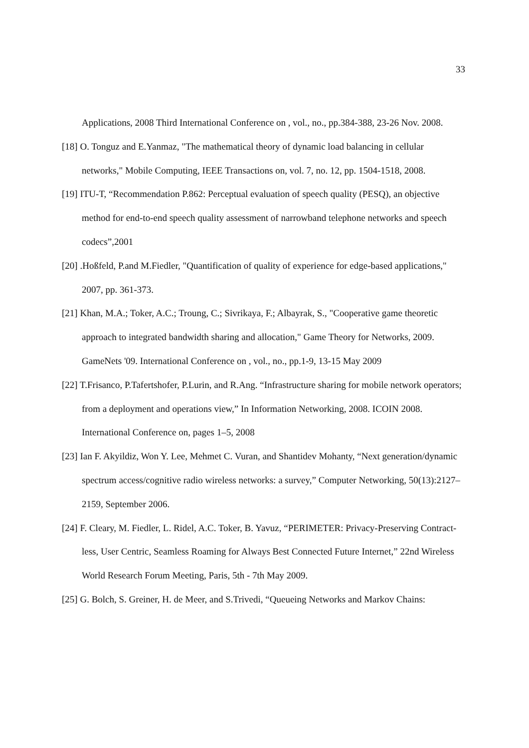33
Applications, 2008 Third International Conference on , vol., no., pp.384-388, 23-26 Nov. 2008.
[18] O. Tonguz and E.Yanmaz, "The mathematical theory of dynamic load balancing in cellular networks," Mobile Computing, IEEE Transactions on, vol. 7, no. 12, pp. 1504-1518, 2008.
[19] ITU-T, “Recommendation P.862: Perceptual evaluation of speech quality (PESQ), an objective method for end-to-end speech quality assessment of narrowband telephone networks and speech codecs”,2001
[20] .Hoßfeld, P.and M.Fiedler, "Quantification of quality of experience for edge-based applications," 2007, pp. 361-373.
[21] Khan, M.A.; Toker, A.C.; Troung, C.; Sivrikaya, F.; Albayrak, S., "Cooperative game theoretic approach to integrated bandwidth sharing and allocation," Game Theory for Networks, 2009. GameNets '09. International Conference on , vol., no., pp.1-9, 13-15 May 2009
[22] T.Frisanco, P.Tafertshofer, P.Lurin, and R.Ang. “Infrastructure sharing for mobile network operators; from a deployment and operations view,” In Information Networking, 2008. ICOIN 2008. International Conference on, pages 1–5, 2008
[23] Ian F. Akyildiz, Won Y. Lee, Mehmet C. Vuran, and Shantidev Mohanty, “Next generation/dynamic spectrum access/cognitive radio wireless networks: a survey,” Computer Networking, 50(13):2127–2159, September 2006.
[24] F. Cleary, M. Fiedler, L. Ridel, A.C. Toker, B. Yavuz, “PERIMETER: Privacy-Preserving Contract-less, User Centric, Seamless Roaming for Always Best Connected Future Internet,” 22nd Wireless World Research Forum Meeting, Paris, 5th - 7th May 2009.
[25] G. Bolch, S. Greiner, H. de Meer, and S.Trivedi, “Queueing Networks and Markov Chains: